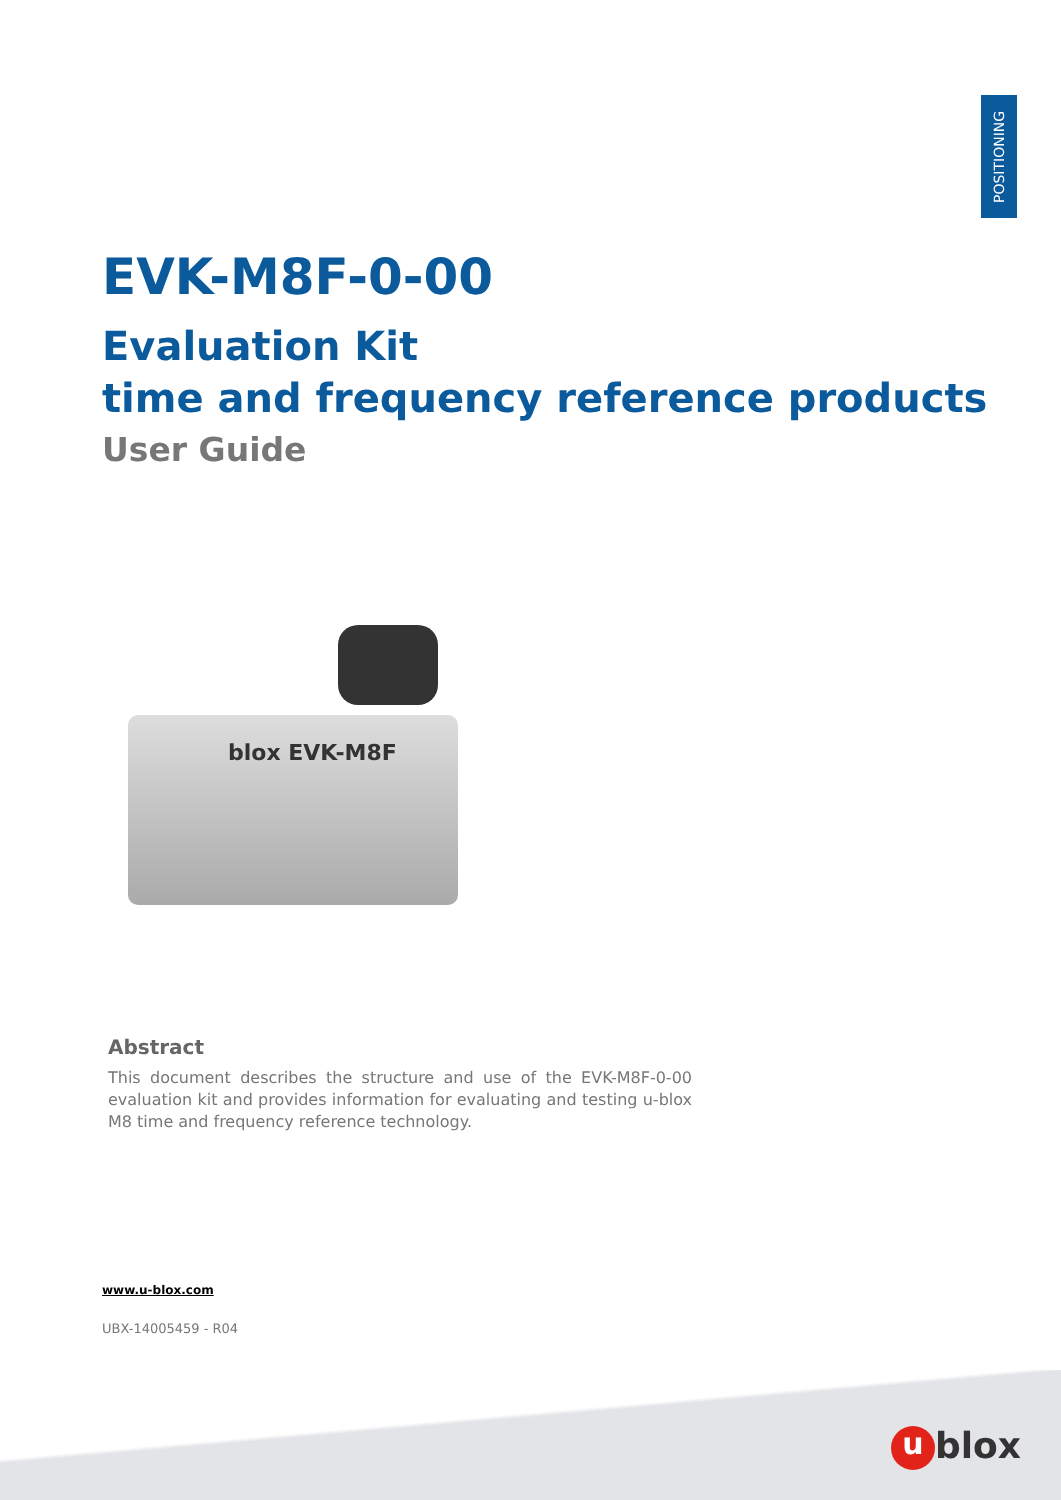POSITIONING
EVK-M8F-0-00
Evaluation Kit
time and frequency reference products
User Guide
blox EVK-M8F
Abstract
This document describes the structure and use of the EVK-M8F-0-00 evaluation kit and provides information for evaluating and testing u-blox M8 time and frequency reference technology.
www.u-blox.com
UBX-14005459 - R04
ublox